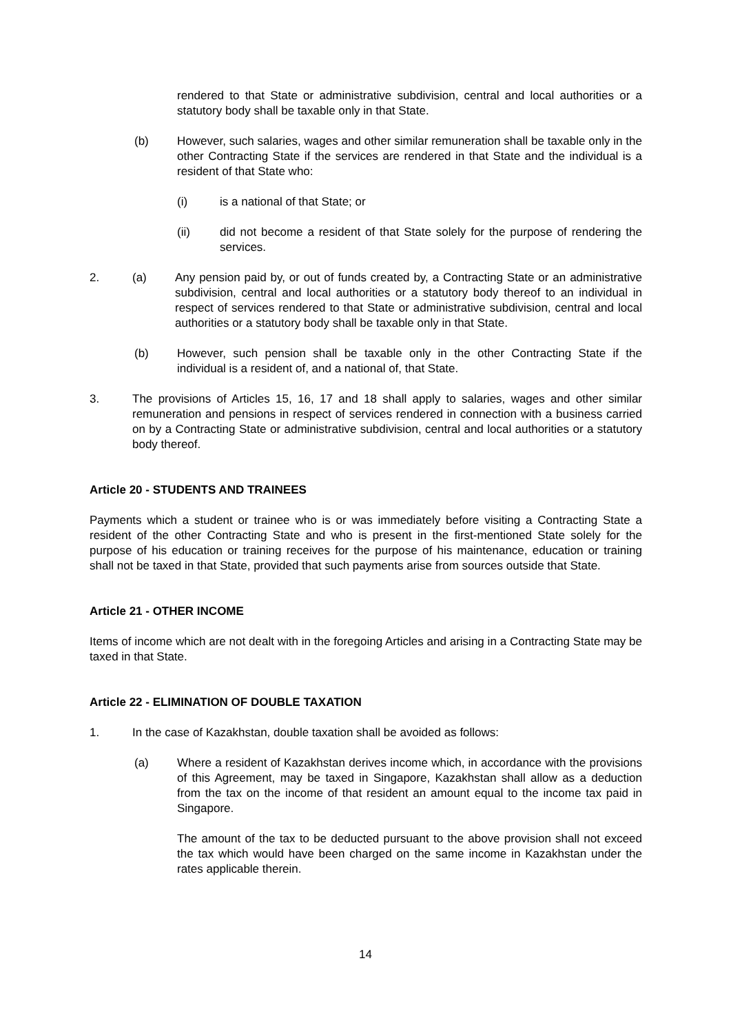rendered to that State or administrative subdivision, central and local authorities or a statutory body shall be taxable only in that State.
(b) However, such salaries, wages and other similar remuneration shall be taxable only in the other Contracting State if the services are rendered in that State and the individual is a resident of that State who:
(i) is a national of that State; or
(ii) did not become a resident of that State solely for the purpose of rendering the services.
2. (a) Any pension paid by, or out of funds created by, a Contracting State or an administrative subdivision, central and local authorities or a statutory body thereof to an individual in respect of services rendered to that State or administrative subdivision, central and local authorities or a statutory body shall be taxable only in that State.
(b) However, such pension shall be taxable only in the other Contracting State if the individual is a resident of, and a national of, that State.
3. The provisions of Articles 15, 16, 17 and 18 shall apply to salaries, wages and other similar remuneration and pensions in respect of services rendered in connection with a business carried on by a Contracting State or administrative subdivision, central and local authorities or a statutory body thereof.
Article 20 - STUDENTS AND TRAINEES
Payments which a student or trainee who is or was immediately before visiting a Contracting State a resident of the other Contracting State and who is present in the first-mentioned State solely for the purpose of his education or training receives for the purpose of his maintenance, education or training shall not be taxed in that State, provided that such payments arise from sources outside that State.
Article 21 - OTHER INCOME
Items of income which are not dealt with in the foregoing Articles and arising in a Contracting State may be taxed in that State.
Article 22 - ELIMINATION OF DOUBLE TAXATION
1. In the case of Kazakhstan, double taxation shall be avoided as follows:
(a) Where a resident of Kazakhstan derives income which, in accordance with the provisions of this Agreement, may be taxed in Singapore, Kazakhstan shall allow as a deduction from the tax on the income of that resident an amount equal to the income tax paid in Singapore.
The amount of the tax to be deducted pursuant to the above provision shall not exceed the tax which would have been charged on the same income in Kazakhstan under the rates applicable therein.
14